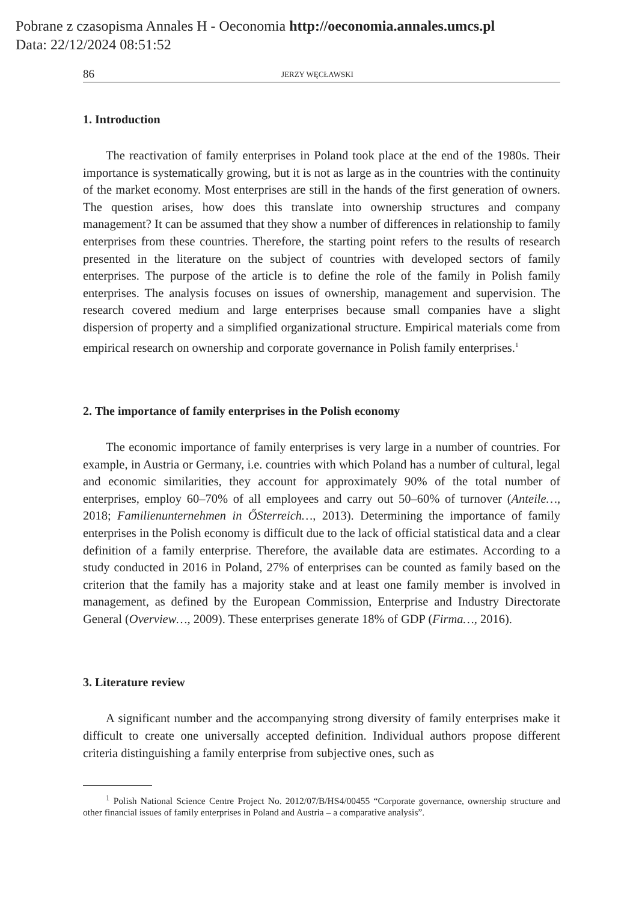Pobrane z czasopisma Annales H - Oeconomia http://oeconomia.annales.umcs.pl
Data: 22/12/2024 08:51:52
86 JERZY WĘCŁAWSKI
1. Introduction
The reactivation of family enterprises in Poland took place at the end of the 1980s. Their importance is systematically growing, but it is not as large as in the countries with the continuity of the market economy. Most enterprises are still in the hands of the first generation of owners. The question arises, how does this translate into ownership structures and company management? It can be assumed that they show a number of differences in relationship to family enterprises from these countries. Therefore, the starting point refers to the results of research presented in the literature on the subject of countries with developed sectors of family enterprises. The purpose of the article is to define the role of the family in Polish family enterprises. The analysis focuses on issues of ownership, management and supervision. The research covered medium and large enterprises because small companies have a slight dispersion of property and a simplified organizational structure. Empirical materials come from empirical research on ownership and corporate governance in Polish family enterprises.<sup>1</sup>
2. The importance of family enterprises in the Polish economy
The economic importance of family enterprises is very large in a number of countries. For example, in Austria or Germany, i.e. countries with which Poland has a number of cultural, legal and economic similarities, they account for approximately 90% of the total number of enterprises, employ 60–70% of all employees and carry out 50–60% of turnover (Anteile…, 2018; Familienunternehmen in ŐSterreich…, 2013). Determining the importance of family enterprises in the Polish economy is difficult due to the lack of official statistical data and a clear definition of a family enterprise. Therefore, the available data are estimates. According to a study conducted in 2016 in Poland, 27% of enterprises can be counted as family based on the criterion that the family has a majority stake and at least one family member is involved in management, as defined by the European Commission, Enterprise and Industry Directorate General (Overview…, 2009). These enterprises generate 18% of GDP (Firma…, 2016).
3. Literature review
A significant number and the accompanying strong diversity of family enterprises make it difficult to create one universally accepted definition. Individual authors propose different criteria distinguishing a family enterprise from subjective ones, such as
<sup>1</sup> Polish National Science Centre Project No. 2012/07/B/HS4/00455 “Corporate governance, ownership structure and other financial issues of family enterprises in Poland and Austria – a comparative analysis”.